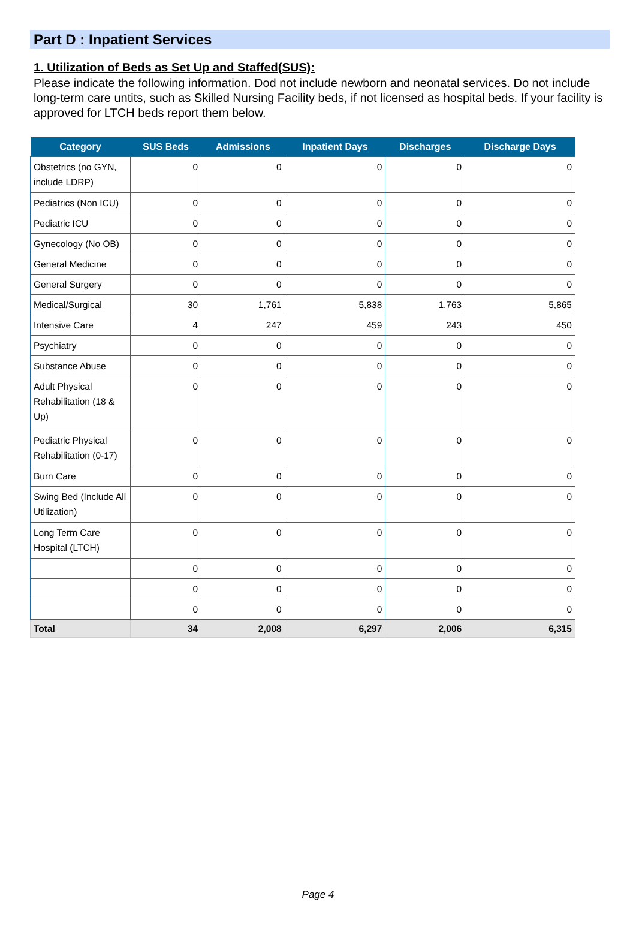Part D : Inpatient Services
1. Utilization of Beds as Set Up and Staffed(SUS):
Please indicate the following information. Dod not include newborn and neonatal services. Do not include long-term care untits, such as Skilled Nursing Facility beds, if not licensed as hospital beds. If your facility is approved for LTCH beds report them below.
| Category | SUS Beds | Admissions | Inpatient Days | Discharges | Discharge Days |
| --- | --- | --- | --- | --- | --- |
| Obstetrics (no GYN, include LDRP) | 0 | 0 | 0 | 0 | 0 |
| Pediatrics (Non ICU) | 0 | 0 | 0 | 0 | 0 |
| Pediatric ICU | 0 | 0 | 0 | 0 | 0 |
| Gynecology (No OB) | 0 | 0 | 0 | 0 | 0 |
| General Medicine | 0 | 0 | 0 | 0 | 0 |
| General Surgery | 0 | 0 | 0 | 0 | 0 |
| Medical/Surgical | 30 | 1,761 | 5,838 | 1,763 | 5,865 |
| Intensive Care | 4 | 247 | 459 | 243 | 450 |
| Psychiatry | 0 | 0 | 0 | 0 | 0 |
| Substance Abuse | 0 | 0 | 0 | 0 | 0 |
| Adult Physical Rehabilitation (18 & Up) | 0 | 0 | 0 | 0 | 0 |
| Pediatric Physical Rehabilitation (0-17) | 0 | 0 | 0 | 0 | 0 |
| Burn Care | 0 | 0 | 0 | 0 | 0 |
| Swing Bed (Include All Utilization) | 0 | 0 | 0 | 0 | 0 |
| Long Term Care Hospital (LTCH) | 0 | 0 | 0 | 0 | 0 |
| | 0 | 0 | 0 | 0 | 0 |
| | 0 | 0 | 0 | 0 | 0 |
| | 0 | 0 | 0 | 0 | 0 |
| Total | 34 | 2,008 | 6,297 | 2,006 | 6,315 |
Page 4